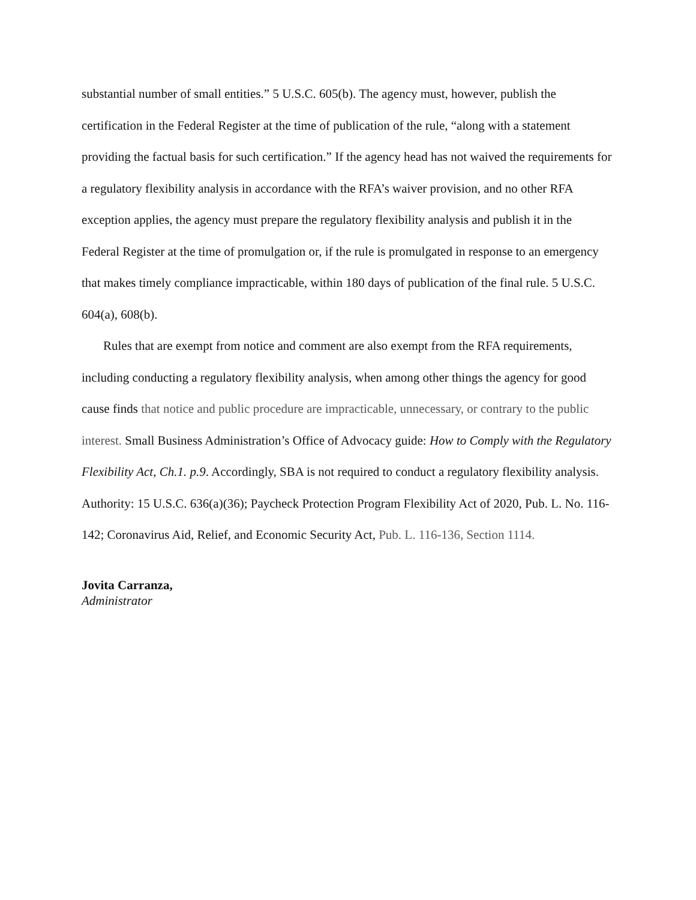substantial number of small entities.” 5 U.S.C. 605(b). The agency must, however, publish the certification in the Federal Register at the time of publication of the rule, “along with a statement providing the factual basis for such certification.” If the agency head has not waived the requirements for a regulatory flexibility analysis in accordance with the RFA’s waiver provision, and no other RFA exception applies, the agency must prepare the regulatory flexibility analysis and publish it in the Federal Register at the time of promulgation or, if the rule is promulgated in response to an emergency that makes timely compliance impracticable, within 180 days of publication of the final rule. 5 U.S.C. 604(a), 608(b).
Rules that are exempt from notice and comment are also exempt from the RFA requirements, including conducting a regulatory flexibility analysis, when among other things the agency for good cause finds that notice and public procedure are impracticable, unnecessary, or contrary to the public interest. Small Business Administration’s Office of Advocacy guide: How to Comply with the Regulatory Flexibility Act, Ch.1. p.9. Accordingly, SBA is not required to conduct a regulatory flexibility analysis.
Authority: 15 U.S.C. 636(a)(36); Paycheck Protection Program Flexibility Act of 2020, Pub. L. No. 116-142; Coronavirus Aid, Relief, and Economic Security Act, Pub. L. 116-136, Section 1114.
Jovita Carranza,
Administrator